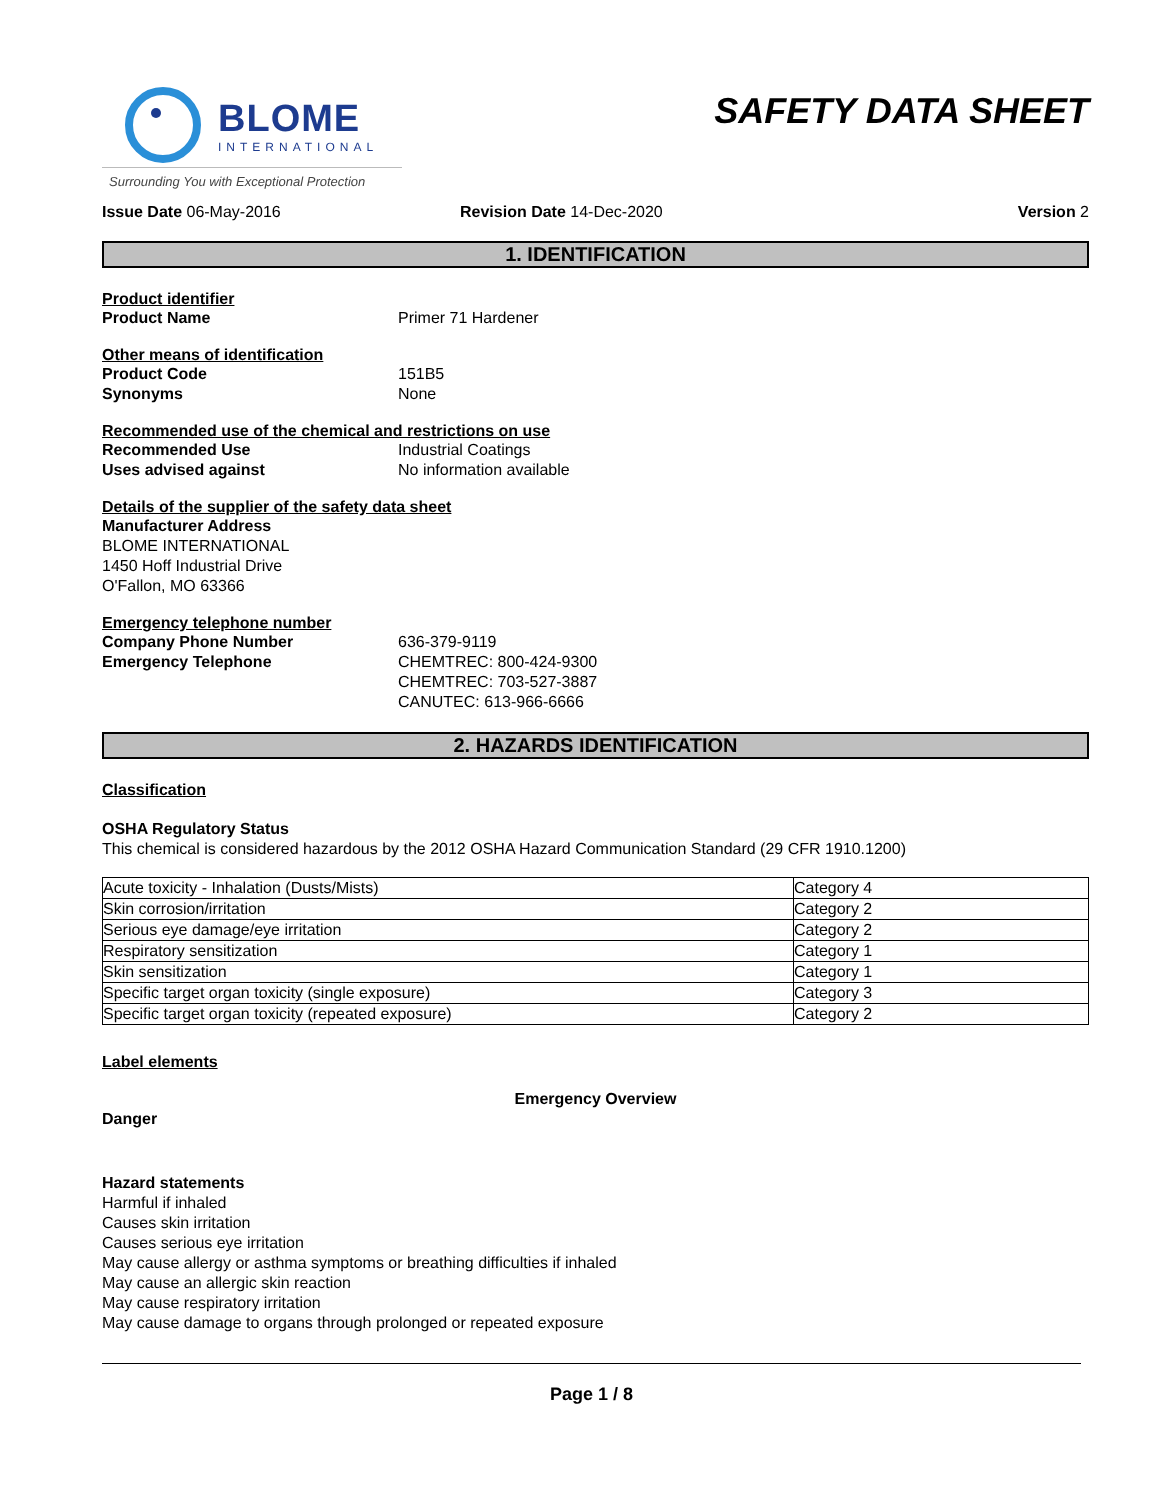BLOME
INTERNATIONAL
Surrounding You with Exceptional Protection
SAFETY DATA SHEET
Issue Date 06-May-2016 Revision Date 14-Dec-2020 Version 2
1. IDENTIFICATION
Product identifier
Product Name Primer 71 Hardener
Other means of identification
Product Code 151B5
Synonyms None
Recommended use of the chemical and restrictions on use
Recommended Use Industrial Coatings
Uses advised against No information available
Details of the supplier of the safety data sheet
Manufacturer Address
BLOME INTERNATIONAL
1450 Hoff Industrial Drive
O'Fallon, MO 63366
Emergency telephone number
Company Phone Number 636-379-9119
Emergency Telephone CHEMTREC: 800-424-9300
CHEMTREC: 703-527-3887
CANUTEC: 613-966-6666
2. HAZARDS IDENTIFICATION
Classification
OSHA Regulatory Status
This chemical is considered hazardous by the 2012 OSHA Hazard Communication Standard (29 CFR 1910.1200)
| Acute toxicity - Inhalation (Dusts/Mists) | Category 4 |
| Skin corrosion/irritation | Category 2 |
| Serious eye damage/eye irritation | Category 2 |
| Respiratory sensitization | Category 1 |
| Skin sensitization | Category 1 |
| Specific target organ toxicity (single exposure) | Category 3 |
| Specific target organ toxicity (repeated exposure) | Category 2 |
Label elements
Emergency Overview
Danger
Hazard statements
Harmful if inhaled
Causes skin irritation
Causes serious eye irritation
May cause allergy or asthma symptoms or breathing difficulties if inhaled
May cause an allergic skin reaction
May cause respiratory irritation
May cause damage to organs through prolonged or repeated exposure
Page 1 / 8